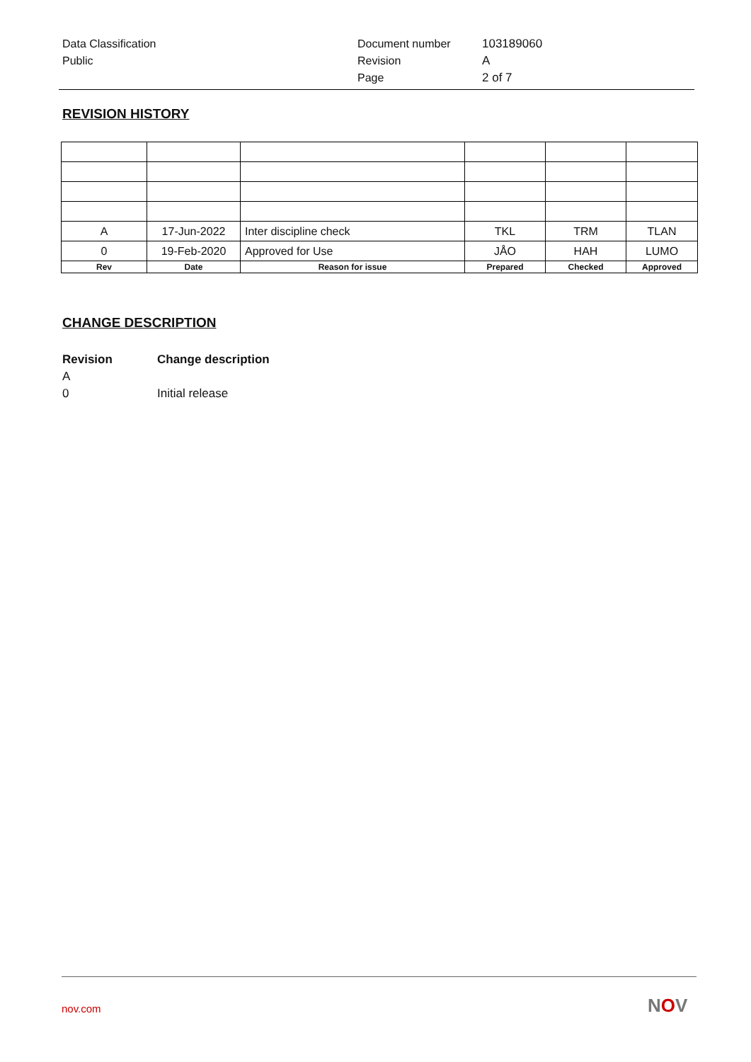Data Classification
Public
Document number
Revision
Page
103189060
A
2 of 7
REVISION HISTORY
| A | 17-Jun-2022 | Inter discipline check | TKL | TRM | TLAN |
| 0 | 19-Feb-2020 | Approved for Use | JÅO | HAH | LUMO |
| Rev | Date | Reason for issue | Prepared | Checked | Approved |
CHANGE DESCRIPTION
Revision Change description
A
0 Initial release
nov.com NOV